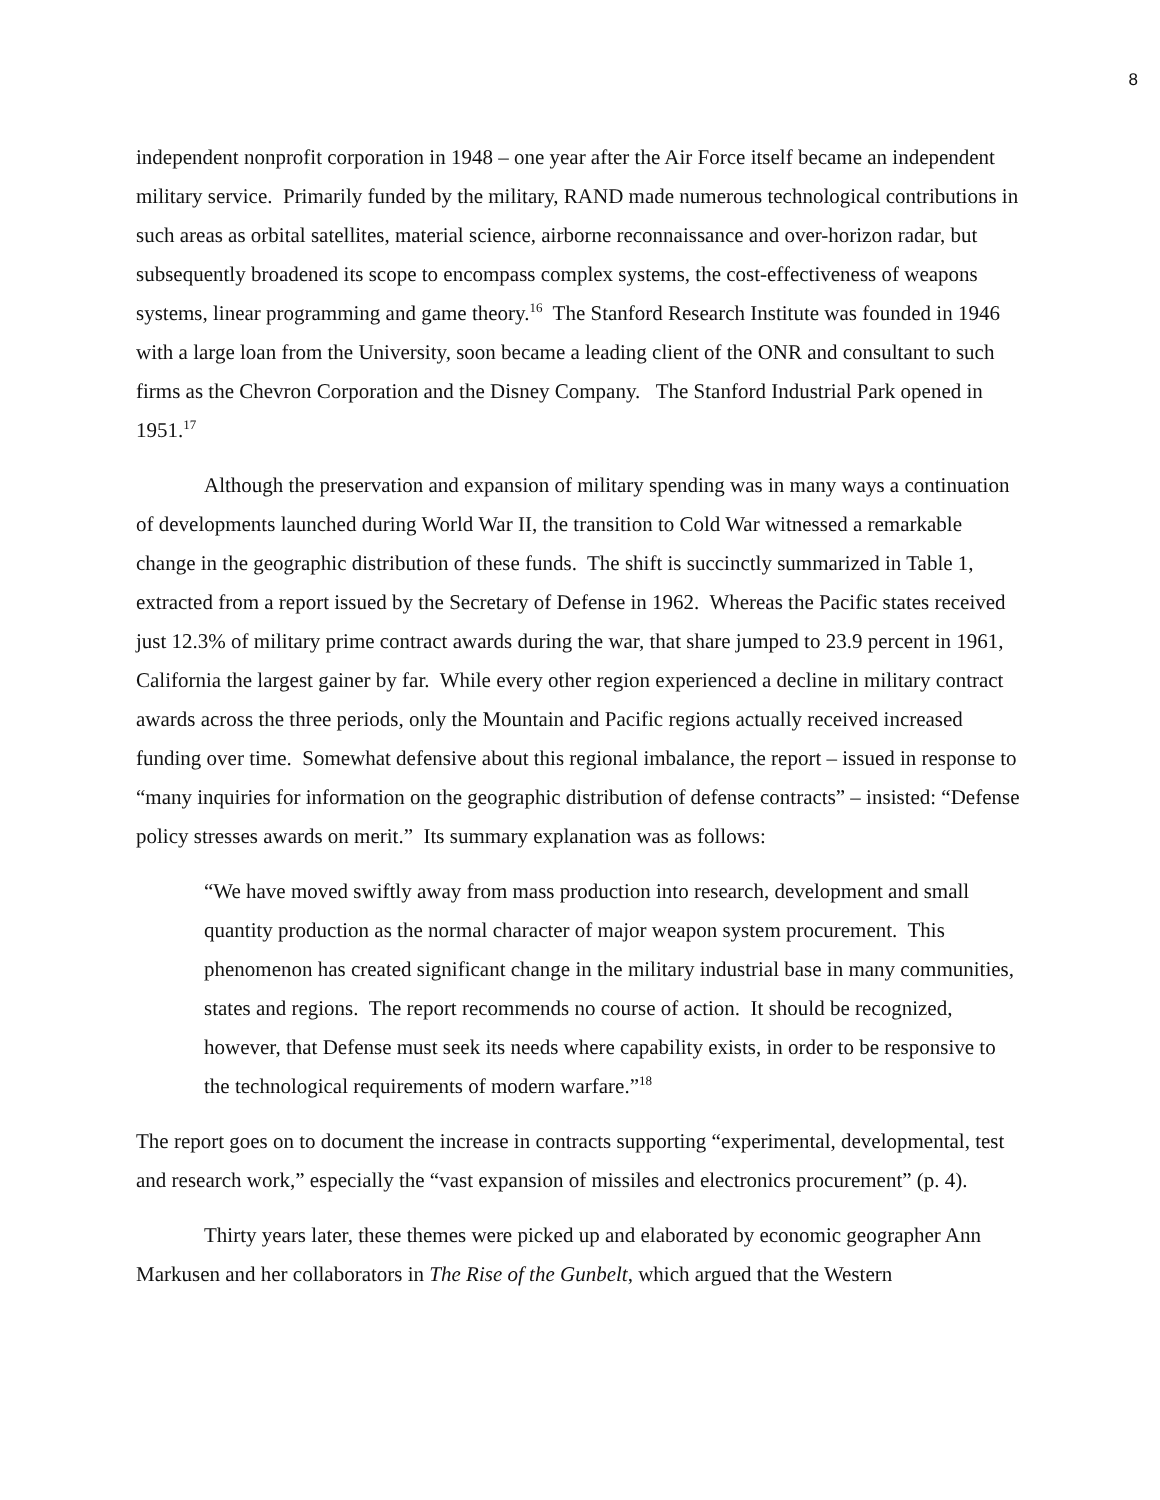8
independent nonprofit corporation in 1948 – one year after the Air Force itself became an independent military service. Primarily funded by the military, RAND made numerous technological contributions in such areas as orbital satellites, material science, airborne reconnaissance and over-horizon radar, but subsequently broadened its scope to encompass complex systems, the cost-effectiveness of weapons systems, linear programming and game theory.<sup>16</sup> The Stanford Research Institute was founded in 1946 with a large loan from the University, soon became a leading client of the ONR and consultant to such firms as the Chevron Corporation and the Disney Company. The Stanford Industrial Park opened in 1951.<sup>17</sup>
Although the preservation and expansion of military spending was in many ways a continuation of developments launched during World War II, the transition to Cold War witnessed a remarkable change in the geographic distribution of these funds. The shift is succinctly summarized in Table 1, extracted from a report issued by the Secretary of Defense in 1962. Whereas the Pacific states received just 12.3% of military prime contract awards during the war, that share jumped to 23.9 percent in 1961, California the largest gainer by far. While every other region experienced a decline in military contract awards across the three periods, only the Mountain and Pacific regions actually received increased funding over time. Somewhat defensive about this regional imbalance, the report – issued in response to “many inquiries for information on the geographic distribution of defense contracts” – insisted: “Defense policy stresses awards on merit.” Its summary explanation was as follows:
“We have moved swiftly away from mass production into research, development and small quantity production as the normal character of major weapon system procurement. This phenomenon has created significant change in the military industrial base in many communities, states and regions. The report recommends no course of action. It should be recognized, however, that Defense must seek its needs where capability exists, in order to be responsive to the technological requirements of modern warfare.”<sup>18</sup>
The report goes on to document the increase in contracts supporting “experimental, developmental, test and research work,” especially the “vast expansion of missiles and electronics procurement” (p. 4).
Thirty years later, these themes were picked up and elaborated by economic geographer Ann Markusen and her collaborators in The Rise of the Gunbelt, which argued that the Western